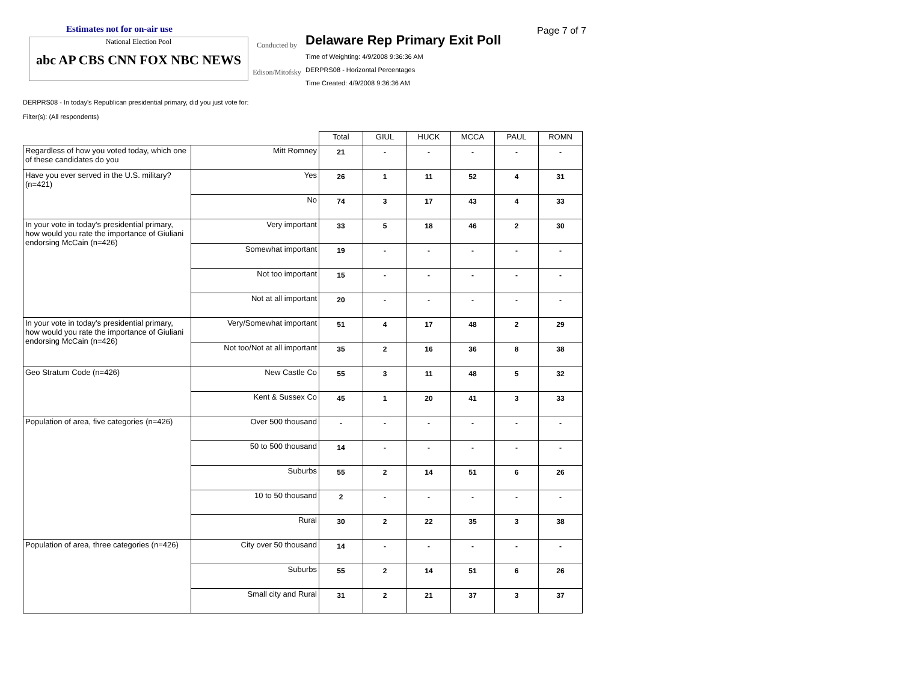Estimates not for on-air use
National Election Pool
abc AP CBS CNN FOX NBC NEWS
Conducted by
Edison/Mitofsky
Delaware Rep Primary Exit Poll
Time of Weighting: 4/9/2008 9:36:36 AM
DERPRS08 - Horizontal Percentages
Time Created: 4/9/2008 9:36:36 AM
Page 7 of 7
DERPRS08 - In today's Republican presidential primary, did you just vote for:
Filter(s): (All respondents)
| | | Total | GIUL | HUCK | MCCA | PAUL | ROMN |
| --- | --- | --- | --- | --- | --- | --- | --- |
| Regardless of how you voted today, which one of these candidates do you | Mitt Romney | 21 | - | - | - | - | - |
| Have you ever served in the U.S. military? (n=421) | Yes | 26 | 1 | 11 | 52 | 4 | 31 |
| | No | 74 | 3 | 17 | 43 | 4 | 33 |
| In your vote in today's presidential primary, how would you rate the importance of Giuliani endorsing McCain (n=426) | Very important | 33 | 5 | 18 | 46 | 2 | 30 |
| | Somewhat important | 19 | - | - | - | - | - |
| | Not too important | 15 | - | - | - | - | - |
| | Not at all important | 20 | - | - | - | - | - |
| In your vote in today's presidential primary, how would you rate the importance of Giuliani endorsing McCain (n=426) | Very/Somewhat important | 51 | 4 | 17 | 48 | 2 | 29 |
| | Not too/Not at all important | 35 | 2 | 16 | 36 | 8 | 38 |
| Geo Stratum Code (n=426) | New Castle Co | 55 | 3 | 11 | 48 | 5 | 32 |
| | Kent & Sussex Co | 45 | 1 | 20 | 41 | 3 | 33 |
| Population of area, five categories (n=426) | Over 500 thousand | - | - | - | - | - | - |
| | 50 to 500 thousand | 14 | - | - | - | - | - |
| | Suburbs | 55 | 2 | 14 | 51 | 6 | 26 |
| | 10 to 50 thousand | 2 | - | - | - | - | - |
| | Rural | 30 | 2 | 22 | 35 | 3 | 38 |
| Population of area, three categories (n=426) | City over 50 thousand | 14 | - | - | - | - | - |
| | Suburbs | 55 | 2 | 14 | 51 | 6 | 26 |
| | Small city and Rural | 31 | 2 | 21 | 37 | 3 | 37 |